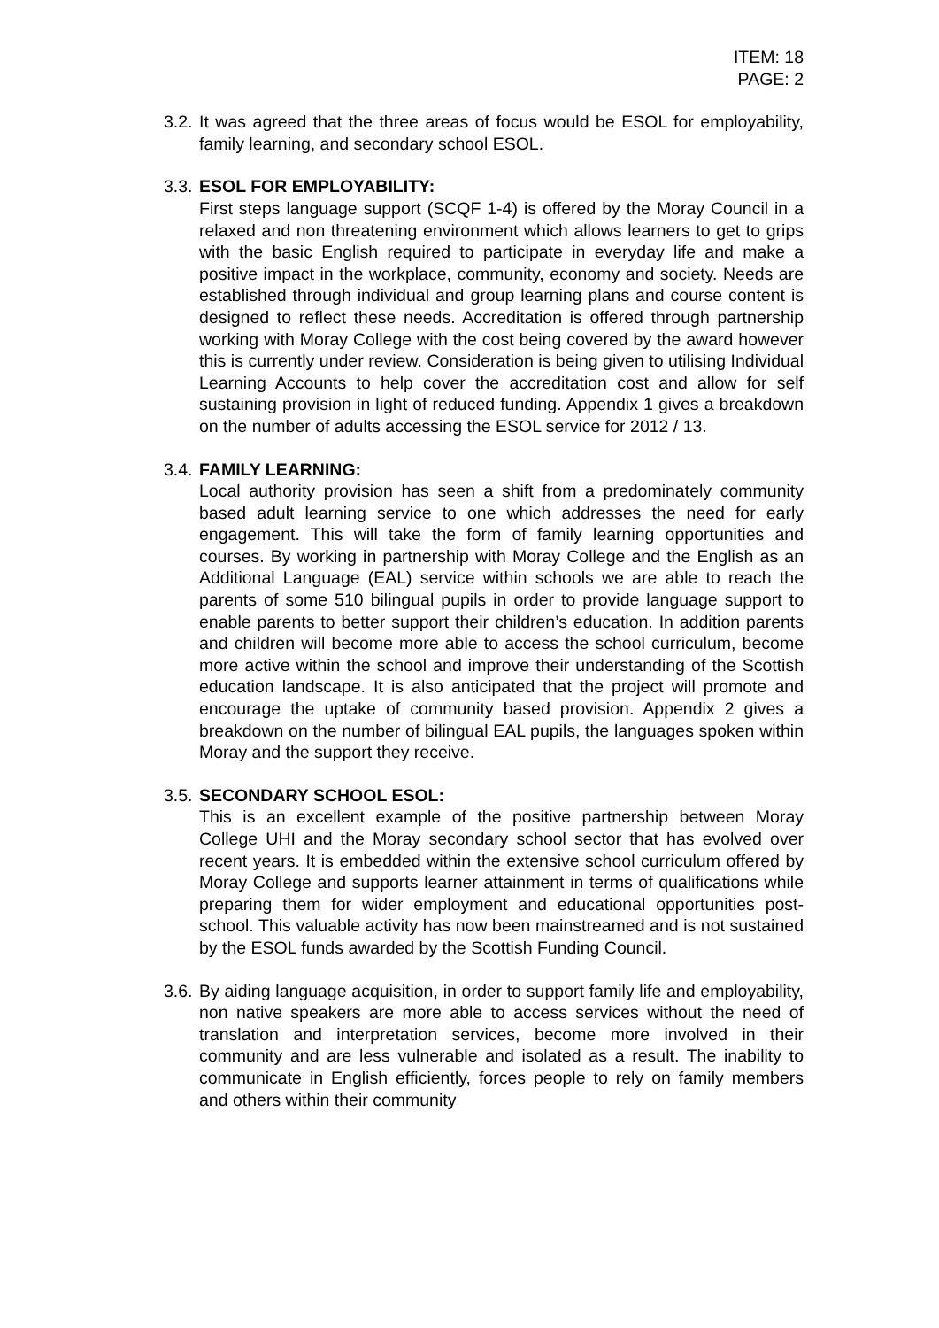ITEM: 18
PAGE: 2
3.2.
It was agreed that the three areas of focus would be ESOL for employability, family learning, and secondary school ESOL.
3.3.
ESOL FOR EMPLOYABILITY:
First steps language support (SCQF 1-4) is offered by the Moray Council in a relaxed and non threatening environment which allows learners to get to grips with the basic English required to participate in everyday life and make a positive impact in the workplace, community, economy and society. Needs are established through individual and group learning plans and course content is designed to reflect these needs. Accreditation is offered through partnership working with Moray College with the cost being covered by the award however this is currently under review. Consideration is being given to utilising Individual Learning Accounts to help cover the accreditation cost and allow for self sustaining provision in light of reduced funding. Appendix 1 gives a breakdown on the number of adults accessing the ESOL service for 2012 / 13.
3.4.
FAMILY LEARNING:
Local authority provision has seen a shift from a predominately community based adult learning service to one which addresses the need for early engagement. This will take the form of family learning opportunities and courses. By working in partnership with Moray College and the English as an Additional Language (EAL) service within schools we are able to reach the parents of some 510 bilingual pupils in order to provide language support to enable parents to better support their children’s education. In addition parents and children will become more able to access the school curriculum, become more active within the school and improve their understanding of the Scottish education landscape. It is also anticipated that the project will promote and encourage the uptake of community based provision. Appendix 2 gives a breakdown on the number of bilingual EAL pupils, the languages spoken within Moray and the support they receive.
3.5.
SECONDARY SCHOOL ESOL:
This is an excellent example of the positive partnership between Moray College UHI and the Moray secondary school sector that has evolved over recent years. It is embedded within the extensive school curriculum offered by Moray College and supports learner attainment in terms of qualifications while preparing them for wider employment and educational opportunities post-school. This valuable activity has now been mainstreamed and is not sustained by the ESOL funds awarded by the Scottish Funding Council.
3.6.
By aiding language acquisition, in order to support family life and employability, non native speakers are more able to access services without the need of translation and interpretation services, become more involved in their community and are less vulnerable and isolated as a result. The inability to communicate in English efficiently, forces people to rely on family members and others within their community